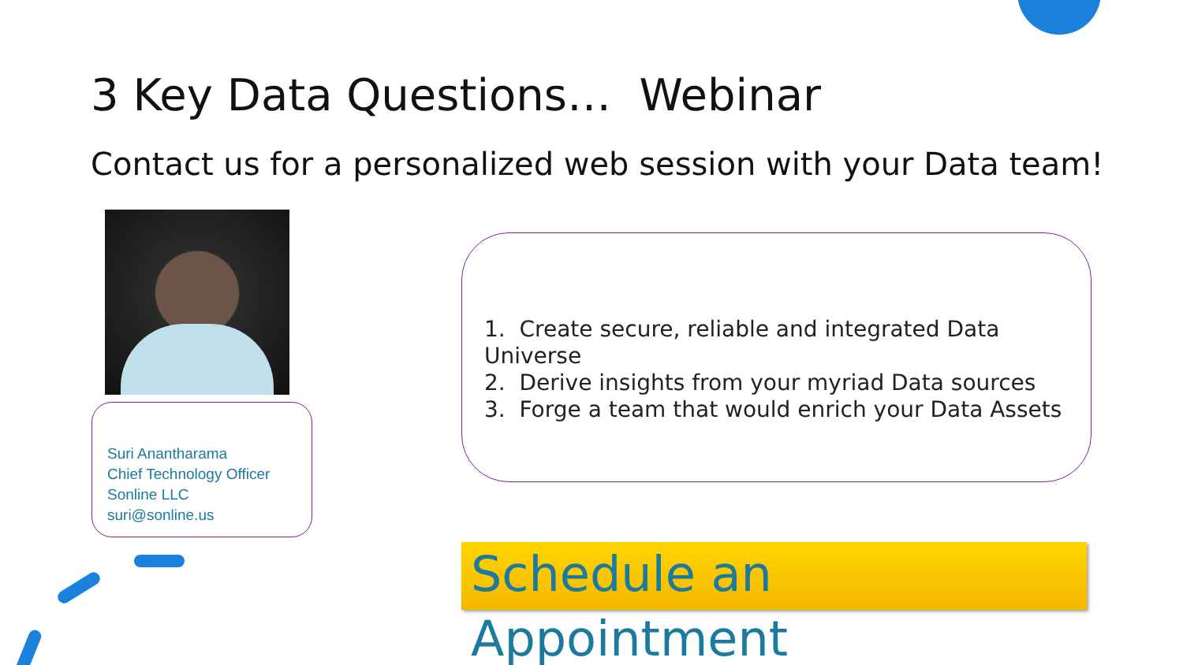3 Key Data Questions… Webinar
Contact us for a personalized web session with your Data team!
Suri Anantharama
Chief Technology Officer
Sonline LLC
suri@sonline.us
1. Create secure, reliable and integrated Data Universe
2. Derive insights from your myriad Data sources
3. Forge a team that would enrich your Data Assets
Schedule an Appointment